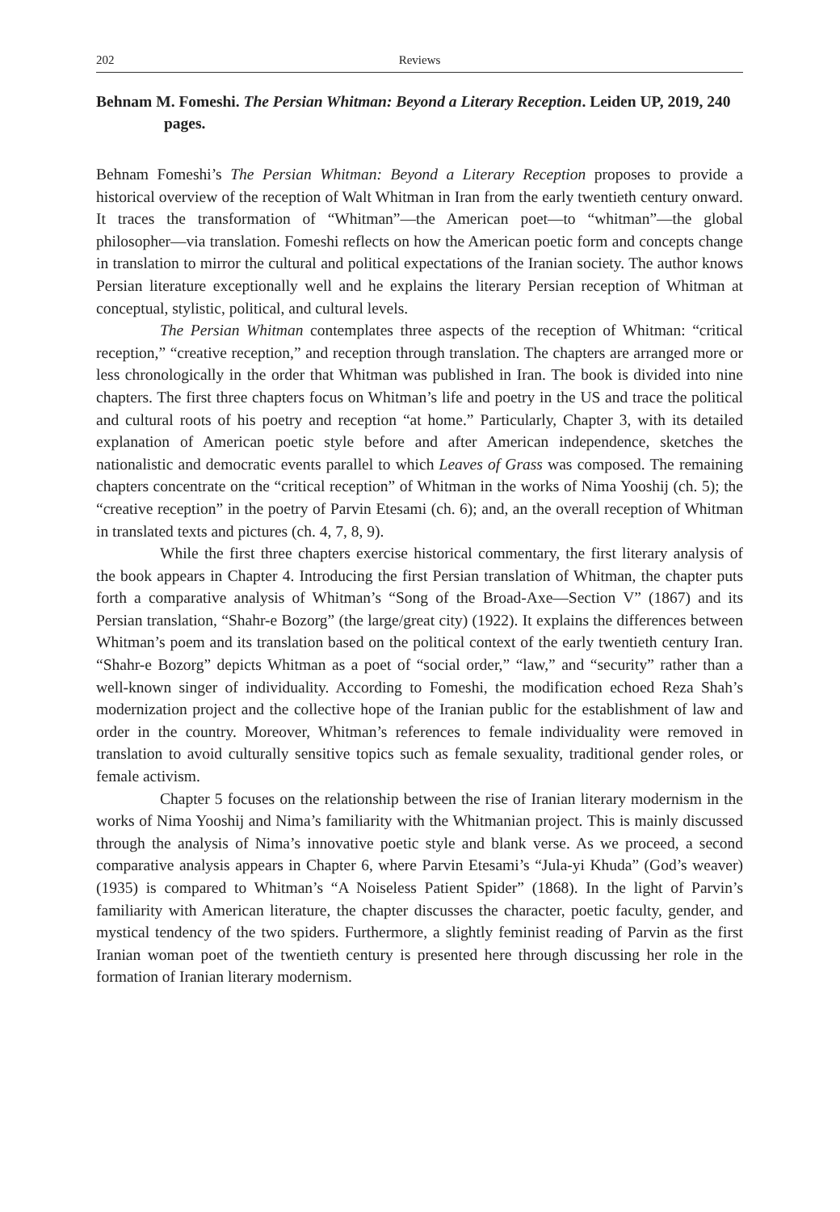202 Reviews
Behnam M. Fomeshi. The Persian Whitman: Beyond a Literary Reception. Leiden UP, 2019, 240 pages.
Behnam Fomeshi’s The Persian Whitman: Beyond a Literary Reception proposes to provide a historical overview of the reception of Walt Whitman in Iran from the early twentieth century onward. It traces the transformation of “Whitman”—the American poet—to “whitman”—the global philosopher—via translation. Fomeshi reflects on how the American poetic form and concepts change in translation to mirror the cultural and political expectations of the Iranian society. The author knows Persian literature exceptionally well and he explains the literary Persian reception of Whitman at conceptual, stylistic, political, and cultural levels.
The Persian Whitman contemplates three aspects of the reception of Whitman: “critical reception,” “creative reception,” and reception through translation. The chapters are arranged more or less chronologically in the order that Whitman was published in Iran. The book is divided into nine chapters. The first three chapters focus on Whitman’s life and poetry in the US and trace the political and cultural roots of his poetry and reception “at home.” Particularly, Chapter 3, with its detailed explanation of American poetic style before and after American independence, sketches the nationalistic and democratic events parallel to which Leaves of Grass was composed. The remaining chapters concentrate on the “critical reception” of Whitman in the works of Nima Yooshij (ch. 5); the “creative reception” in the poetry of Parvin Etesami (ch. 6); and, an the overall reception of Whitman in translated texts and pictures (ch. 4, 7, 8, 9).
While the first three chapters exercise historical commentary, the first literary analysis of the book appears in Chapter 4. Introducing the first Persian translation of Whitman, the chapter puts forth a comparative analysis of Whitman’s “Song of the Broad-Axe—Section V” (1867) and its Persian translation, “Shahr-e Bozorg” (the large/great city) (1922). It explains the differences between Whitman’s poem and its translation based on the political context of the early twentieth century Iran. “Shahr-e Bozorg” depicts Whitman as a poet of “social order,” “law,” and “security” rather than a well-known singer of individuality. According to Fomeshi, the modification echoed Reza Shah’s modernization project and the collective hope of the Iranian public for the establishment of law and order in the country. Moreover, Whitman’s references to female individuality were removed in translation to avoid culturally sensitive topics such as female sexuality, traditional gender roles, or female activism.
Chapter 5 focuses on the relationship between the rise of Iranian literary modernism in the works of Nima Yooshij and Nima’s familiarity with the Whitmanian project. This is mainly discussed through the analysis of Nima’s innovative poetic style and blank verse. As we proceed, a second comparative analysis appears in Chapter 6, where Parvin Etesami’s “Jula-yi Khuda” (God’s weaver) (1935) is compared to Whitman’s “A Noiseless Patient Spider” (1868). In the light of Parvin’s familiarity with American literature, the chapter discusses the character, poetic faculty, gender, and mystical tendency of the two spiders. Furthermore, a slightly feminist reading of Parvin as the first Iranian woman poet of the twentieth century is presented here through discussing her role in the formation of Iranian literary modernism.